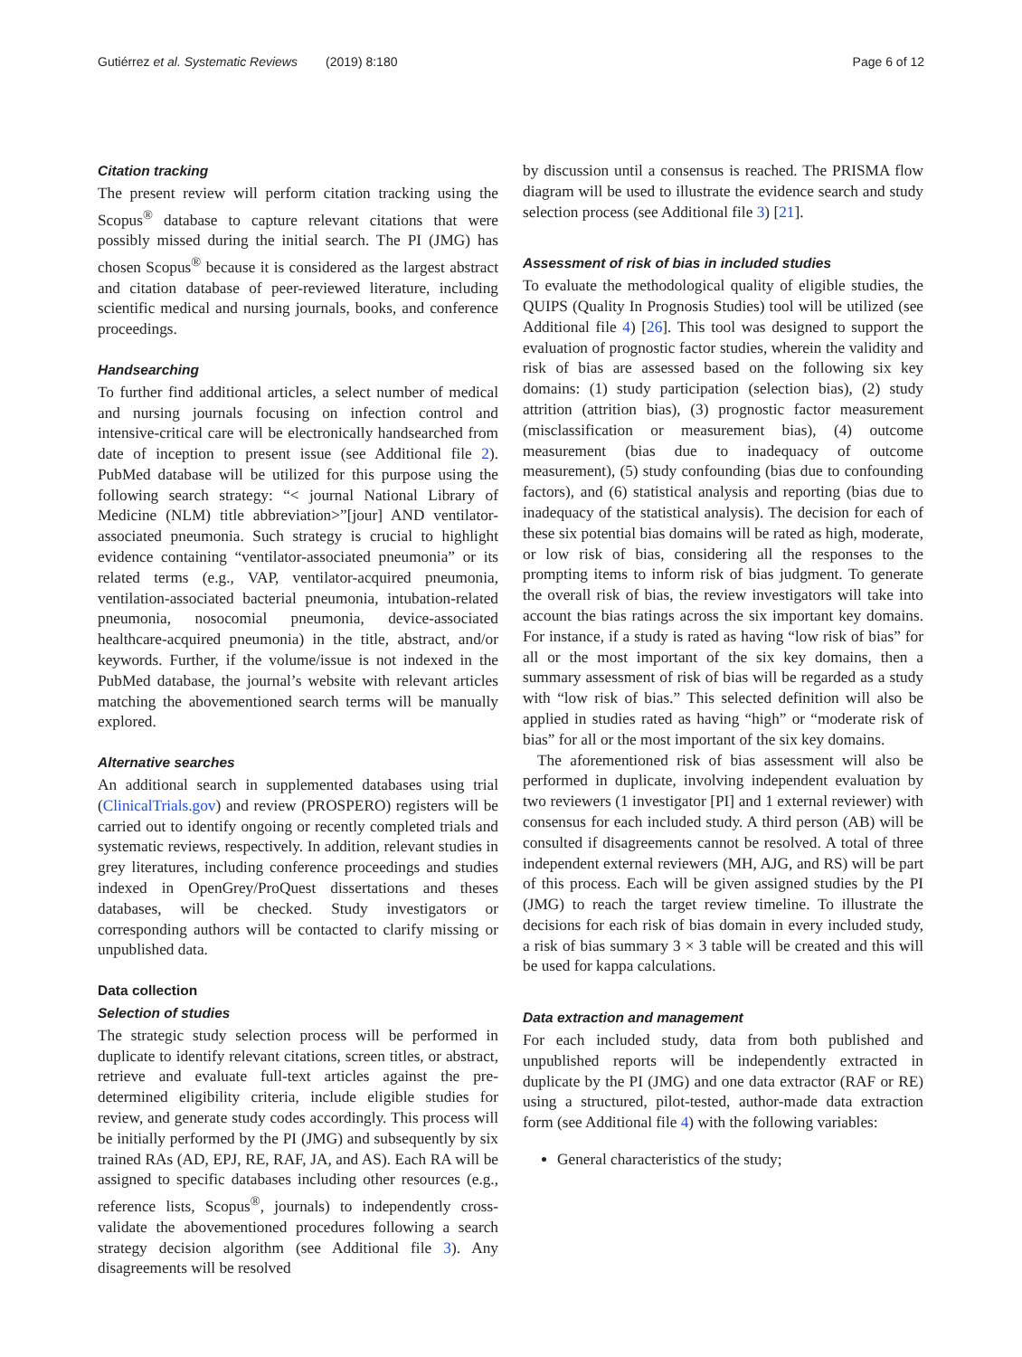Gutiérrez et al. Systematic Reviews (2019) 8:180 Page 6 of 12
Citation tracking
The present review will perform citation tracking using the Scopus<sup>®</sup> database to capture relevant citations that were possibly missed during the initial search. The PI (JMG) has chosen Scopus<sup>®</sup> because it is considered as the largest abstract and citation database of peer-reviewed literature, including scientific medical and nursing journals, books, and conference proceedings.
Handsearching
To further find additional articles, a select number of medical and nursing journals focusing on infection control and intensive-critical care will be electronically handsearched from date of inception to present issue (see Additional file 2). PubMed database will be utilized for this purpose using the following search strategy: “< journal National Library of Medicine (NLM) title abbreviation>”[jour] AND ventilator-associated pneumonia. Such strategy is crucial to highlight evidence containing “ventilator-associated pneumonia” or its related terms (e.g., VAP, ventilator-acquired pneumonia, ventilation-associated bacterial pneumonia, intubation-related pneumonia, nosocomial pneumonia, device-associated healthcare-acquired pneumonia) in the title, abstract, and/or keywords. Further, if the volume/issue is not indexed in the PubMed database, the journal’s website with relevant articles matching the abovementioned search terms will be manually explored.
Alternative searches
An additional search in supplemented databases using trial (ClinicalTrials.gov) and review (PROSPERO) registers will be carried out to identify ongoing or recently completed trials and systematic reviews, respectively. In addition, relevant studies in grey literatures, including conference proceedings and studies indexed in OpenGrey/ProQuest dissertations and theses databases, will be checked. Study investigators or corresponding authors will be contacted to clarify missing or unpublished data.
Data collection
Selection of studies
The strategic study selection process will be performed in duplicate to identify relevant citations, screen titles, or abstract, retrieve and evaluate full-text articles against the pre-determined eligibility criteria, include eligible studies for review, and generate study codes accordingly. This process will be initially performed by the PI (JMG) and subsequently by six trained RAs (AD, EPJ, RE, RAF, JA, and AS). Each RA will be assigned to specific databases including other resources (e.g., reference lists, Scopus<sup>®</sup>, journals) to independently cross-validate the abovementioned procedures following a search strategy decision algorithm (see Additional file 3). Any disagreements will be resolved
by discussion until a consensus is reached. The PRISMA flow diagram will be used to illustrate the evidence search and study selection process (see Additional file 3) [21].
Assessment of risk of bias in included studies
To evaluate the methodological quality of eligible studies, the QUIPS (Quality In Prognosis Studies) tool will be utilized (see Additional file 4) [26]. This tool was designed to support the evaluation of prognostic factor studies, wherein the validity and risk of bias are assessed based on the following six key domains: (1) study participation (selection bias), (2) study attrition (attrition bias), (3) prognostic factor measurement (misclassification or measurement bias), (4) outcome measurement (bias due to inadequacy of outcome measurement), (5) study confounding (bias due to confounding factors), and (6) statistical analysis and reporting (bias due to inadequacy of the statistical analysis). The decision for each of these six potential bias domains will be rated as high, moderate, or low risk of bias, considering all the responses to the prompting items to inform risk of bias judgment. To generate the overall risk of bias, the review investigators will take into account the bias ratings across the six important key domains. For instance, if a study is rated as having “low risk of bias” for all or the most important of the six key domains, then a summary assessment of risk of bias will be regarded as a study with “low risk of bias.” This selected definition will also be applied in studies rated as having “high” or “moderate risk of bias” for all or the most important of the six key domains.
The aforementioned risk of bias assessment will also be performed in duplicate, involving independent evaluation by two reviewers (1 investigator [PI] and 1 external reviewer) with consensus for each included study. A third person (AB) will be consulted if disagreements cannot be resolved. A total of three independent external reviewers (MH, AJG, and RS) will be part of this process. Each will be given assigned studies by the PI (JMG) to reach the target review timeline. To illustrate the decisions for each risk of bias domain in every included study, a risk of bias summary 3 × 3 table will be created and this will be used for kappa calculations.
Data extraction and management
For each included study, data from both published and unpublished reports will be independently extracted in duplicate by the PI (JMG) and one data extractor (RAF or RE) using a structured, pilot-tested, author-made data extraction form (see Additional file 4) with the following variables:
General characteristics of the study;